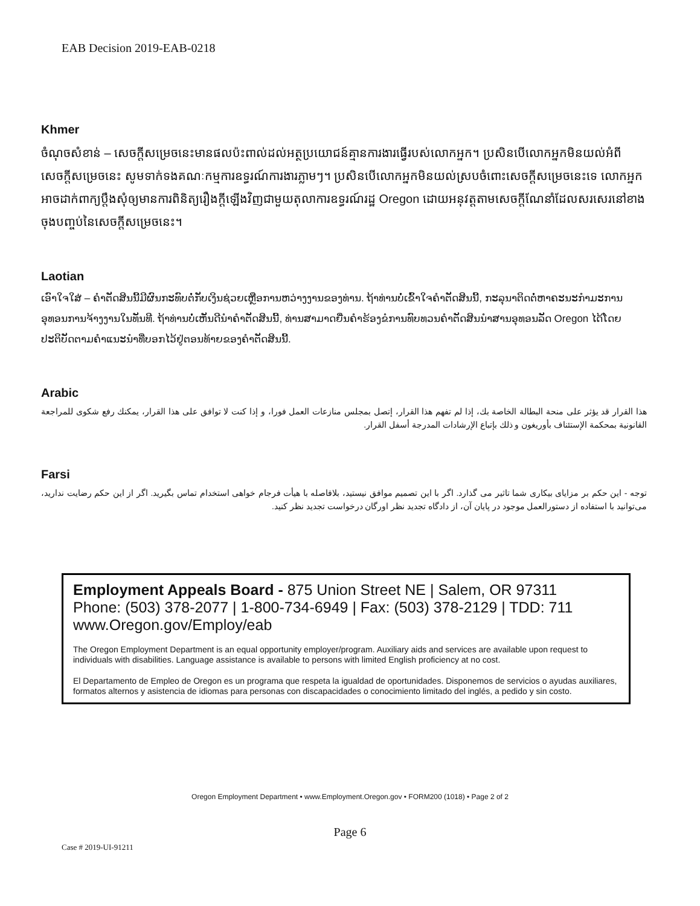EAB Decision 2019-EAB-0218
Khmer
ចំណុចសំខាន់ – សេចក្ដីសម្រេចនេះមានផលប៉ះពាល់ដល់អត្ថប្រយោជន៍គ្មានការងារធ្វើរបស់លោកអ្នក។ ប្រសិនបើលោកអ្នកមិនយល់អំពីសេចក្ដីសម្រេចនេះ សូមទាក់ទងគណៈកម្មការឧទ្ធរណ៍ការងារភ្លាមៗ។ ប្រសិនបើលោកអ្នកមិនយល់ស្របចំពោះសេចក្ដីសម្រេចនេះទេ លោកអ្នកអាចដាក់ពាក្យប្ដឹងសុំឲ្យមានការពិនិត្យរឿងក្ដីឡើងវិញជាមួយតុលាការឧទ្ធរណ៍រដ្ឋ Oregon ដោយអនុវត្តតាមសេចក្ដីណែនាំដែលសរសេរនៅខាងចុងបញ្ចប់នៃសេចក្ដីសម្រេចនេះ។
Laotian
ເອົາໃຈໃສ່ – ຄໍາຕັດສິນນີ້ມີຜົນກະທົບຕໍ່ກັບເງິນຊ່ວຍເຫຼືອການຫວ່າງງານຂອງທ່ານ. ຖ້າທ່ານບໍ່ເຂົ້າໃຈຄໍາຕັດສິນນີ້, ກະລຸນາຕິດຕໍ່ຫາຄະນະກໍາມະການອຸທອນການຈ້າງງານໃນທັນທີ. ຖ້າທ່ານບໍ່ເຫັນດີນໍາຄໍາຕັດສິນນີ້, ທ່ານສາມາດຍື່ນຄໍາຮ້ອງຂໍການທົບທວນຄໍາຕັດສິນນໍາສານອຸທອນລັດ Oregon ໄດ້ໂດຍປະຕິບັດຕາມຄໍາແນະນໍາທີ່ບອກໄວ້ຢູ່ຕອນທ້າຍຂອງຄໍາຕັດສິນນີ້.
Arabic
هذا القرار قد يؤثر على منحة البطالة الخاصة بك، إذا لم تفهم هذا القرار، إتصل بمجلس منازعات العمل فورا، و إذا كنت لا توافق على هذا القرار، يمكنك رفع شكوى للمراجعة القانونية بمحكمة الإستئناف بأوريغون و ذلك بإتباع الإرشادات المدرجة أسفل القرار.
Farsi
توجه - این حکم بر مزایای بیکاری شما تاثیر می گذارد. اگر با این تصمیم موافق نیستید، بلافاصله با هیأت فرجام خواهی استخدام تماس بگیرید. اگر از این حکم رضایت ندارید، می‌توانید با استفاده از دستورالعمل موجود در پایان آن، از دادگاه تجدید نظر اورگان درخواست تجدید نظر کنید.
Employment Appeals Board - 875 Union Street NE | Salem, OR 97311
Phone: (503) 378-2077 | 1-800-734-6949 | Fax: (503) 378-2129 | TDD: 711
www.Oregon.gov/Employ/eab
The Oregon Employment Department is an equal opportunity employer/program. Auxiliary aids and services are available upon request to individuals with disabilities. Language assistance is available to persons with limited English proficiency at no cost.
El Departamento de Empleo de Oregon es un programa que respeta la igualdad de oportunidades. Disponemos de servicios o ayudas auxiliares, formatos alternos y asistencia de idiomas para personas con discapacidades o conocimiento limitado del inglés, a pedido y sin costo.
Oregon Employment Department • www.Employment.Oregon.gov • FORM200 (1018) • Page 2 of 2
Page 6
Case # 2019-UI-91211